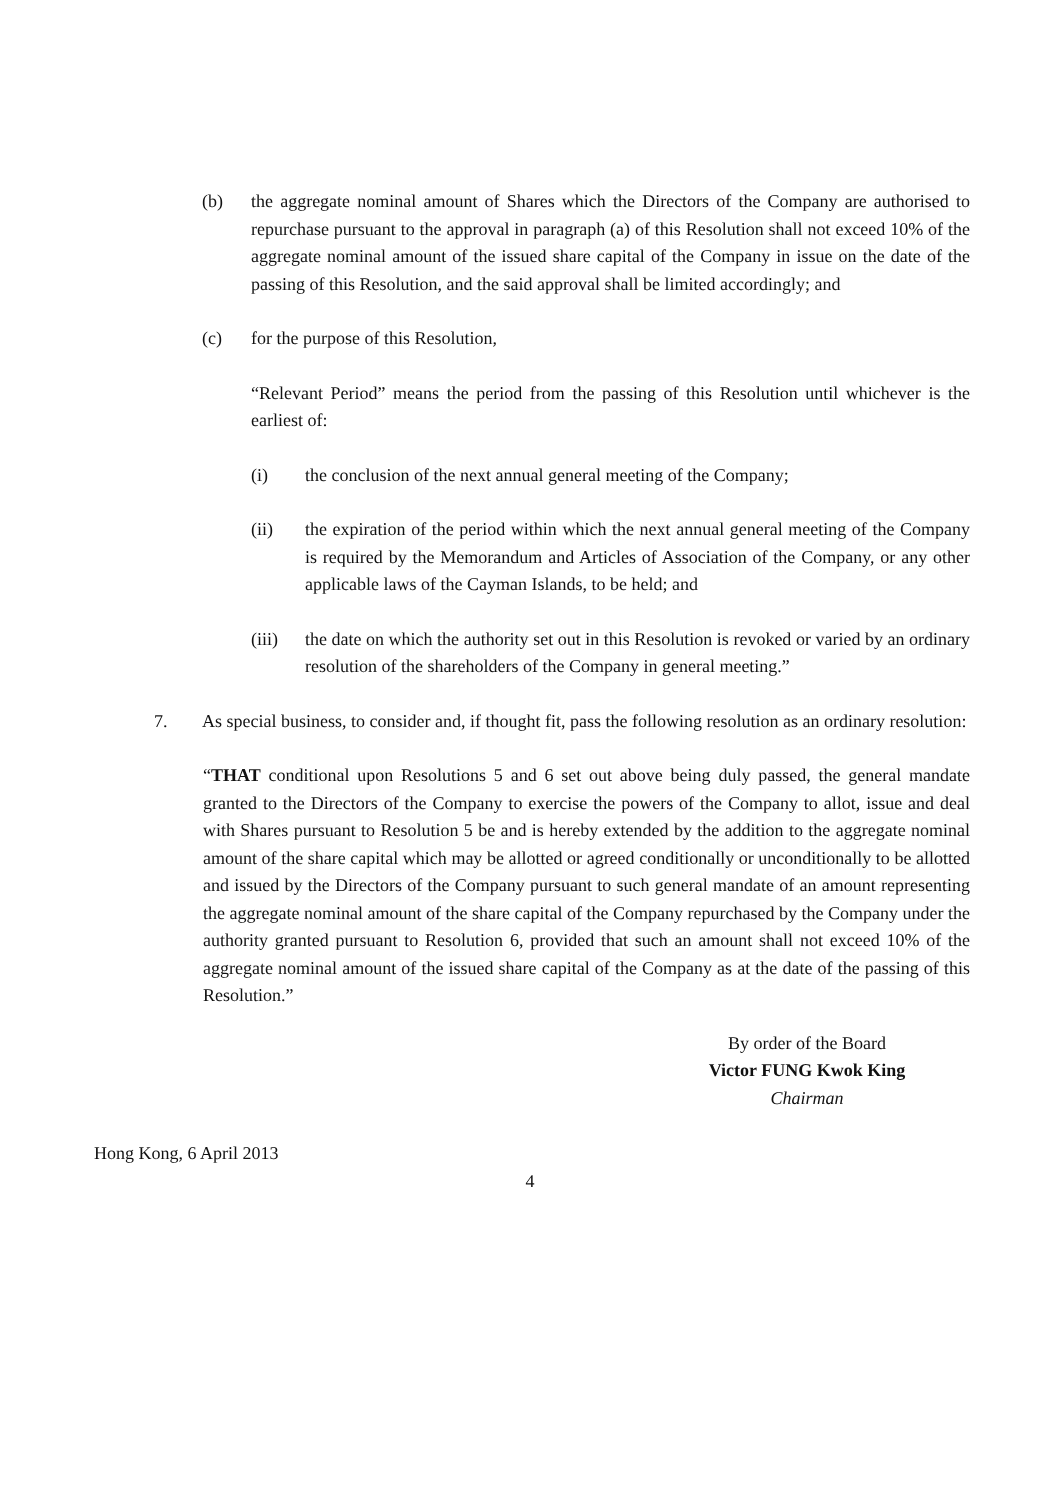(b) the aggregate nominal amount of Shares which the Directors of the Company are authorised to repurchase pursuant to the approval in paragraph (a) of this Resolution shall not exceed 10% of the aggregate nominal amount of the issued share capital of the Company in issue on the date of the passing of this Resolution, and the said approval shall be limited accordingly; and
(c) for the purpose of this Resolution,
“Relevant Period” means the period from the passing of this Resolution until whichever is the earliest of:
(i) the conclusion of the next annual general meeting of the Company;
(ii) the expiration of the period within which the next annual general meeting of the Company is required by the Memorandum and Articles of Association of the Company, or any other applicable laws of the Cayman Islands, to be held; and
(iii) the date on which the authority set out in this Resolution is revoked or varied by an ordinary resolution of the shareholders of the Company in general meeting.”
7. As special business, to consider and, if thought fit, pass the following resolution as an ordinary resolution:
“THAT conditional upon Resolutions 5 and 6 set out above being duly passed, the general mandate granted to the Directors of the Company to exercise the powers of the Company to allot, issue and deal with Shares pursuant to Resolution 5 be and is hereby extended by the addition to the aggregate nominal amount of the share capital which may be allotted or agreed conditionally or unconditionally to be allotted and issued by the Directors of the Company pursuant to such general mandate of an amount representing the aggregate nominal amount of the share capital of the Company repurchased by the Company under the authority granted pursuant to Resolution 6, provided that such an amount shall not exceed 10% of the aggregate nominal amount of the issued share capital of the Company as at the date of the passing of this Resolution.”
By order of the Board
Victor FUNG Kwok King
Chairman
Hong Kong, 6 April 2013
4